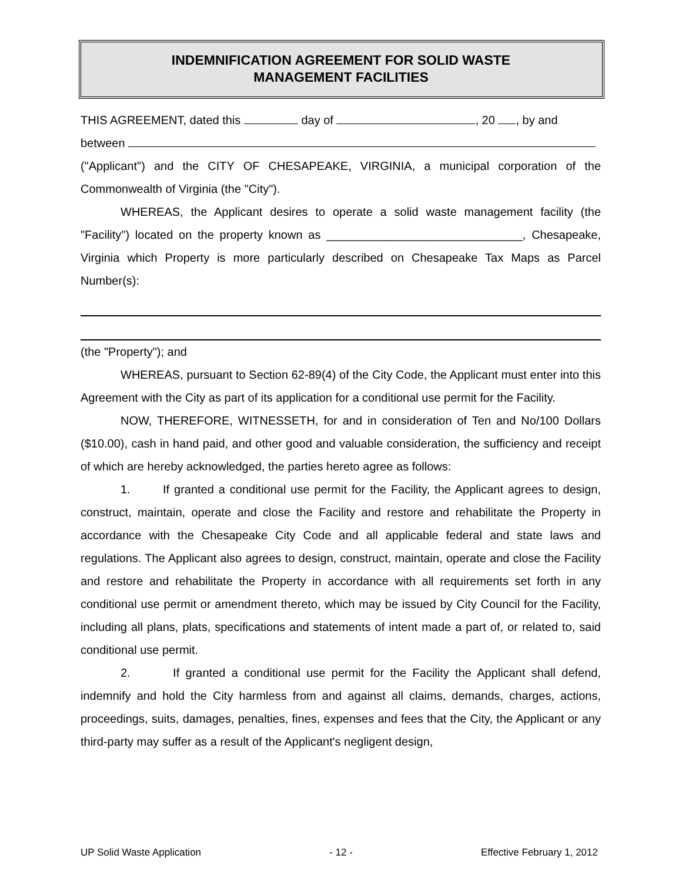INDEMNIFICATION AGREEMENT FOR SOLID WASTE
MANAGEMENT FACILITIES
THIS AGREEMENT, dated this day of , 20 , by and
between
("Applicant") and the CITY OF CHESAPEAKE, VIRGINIA, a municipal corporation of the Commonwealth of Virginia (the "City").
WHEREAS, the Applicant desires to operate a solid waste management facility (the "Facility") located on the property known as ______________________________, Chesapeake, Virginia which Property is more particularly described on Chesapeake Tax Maps as Parcel Number(s):
(the "Property"); and
WHEREAS, pursuant to Section 62-89(4) of the City Code, the Applicant must enter into this Agreement with the City as part of its application for a conditional use permit for the Facility.
NOW, THEREFORE, WITNESSETH, for and in consideration of Ten and No/100 Dollars ($10.00), cash in hand paid, and other good and valuable consideration, the sufficiency and receipt of which are hereby acknowledged, the parties hereto agree as follows:
1. If granted a conditional use permit for the Facility, the Applicant agrees to design, construct, maintain, operate and close the Facility and restore and rehabilitate the Property in accordance with the Chesapeake City Code and all applicable federal and state laws and regulations. The Applicant also agrees to design, construct, maintain, operate and close the Facility and restore and rehabilitate the Property in accordance with all requirements set forth in any conditional use permit or amendment thereto, which may be issued by City Council for the Facility, including all plans, plats, specifications and statements of intent made a part of, or related to, said conditional use permit.
2. If granted a conditional use permit for the Facility the Applicant shall defend, indemnify and hold the City harmless from and against all claims, demands, charges, actions, proceedings, suits, damages, penalties, fines, expenses and fees that the City, the Applicant or any third-party may suffer as a result of the Applicant's negligent design,
UP Solid Waste Application - 12 - Effective February 1, 2012